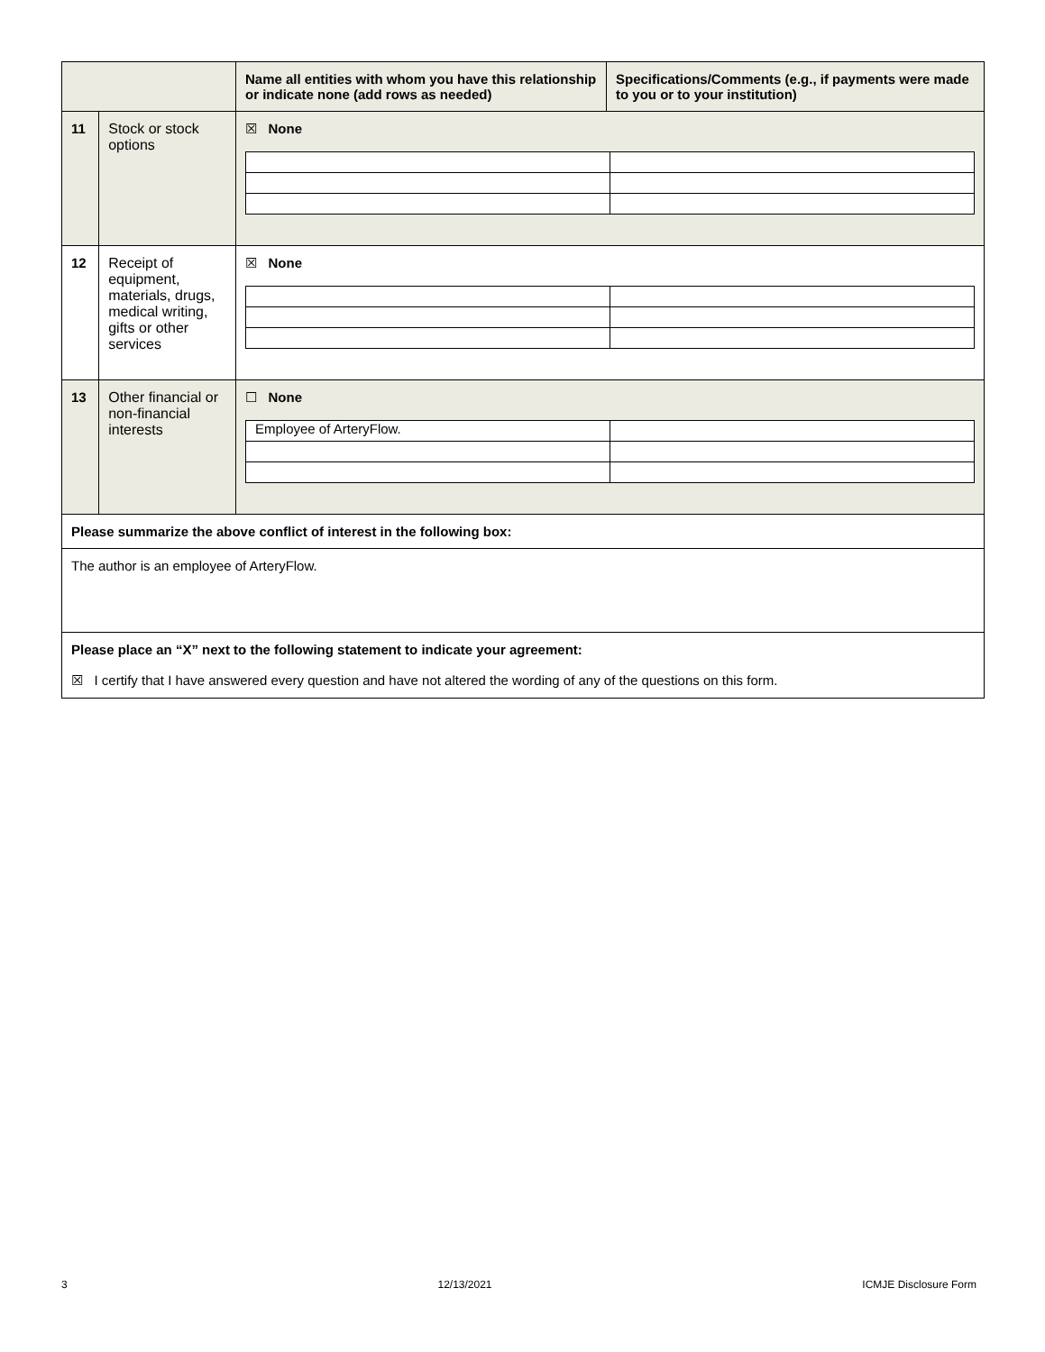| | | Name all entities with whom you have this relationship or indicate none (add rows as needed) | Specifications/Comments (e.g., if payments were made to you or to your institution) |
| 11 | Stock or stock options | ☒ None | |
| 12 | Receipt of equipment, materials, drugs, medical writing, gifts or other services | ☒ None | |
| 13 | Other financial or non-financial interests | ☐ None / Employee of ArteryFlow. / / | |
| Please summarize the above conflict of interest in the following box: | | | |
| The author is an employee of ArteryFlow. | | | |
| Please place an “X” next to the following statement to indicate your agreement: ☒ I certify that I have answered every question and have not altered the wording of any of the questions on this form. | | | |
3 12/13/2021 ICMJE Disclosure Form